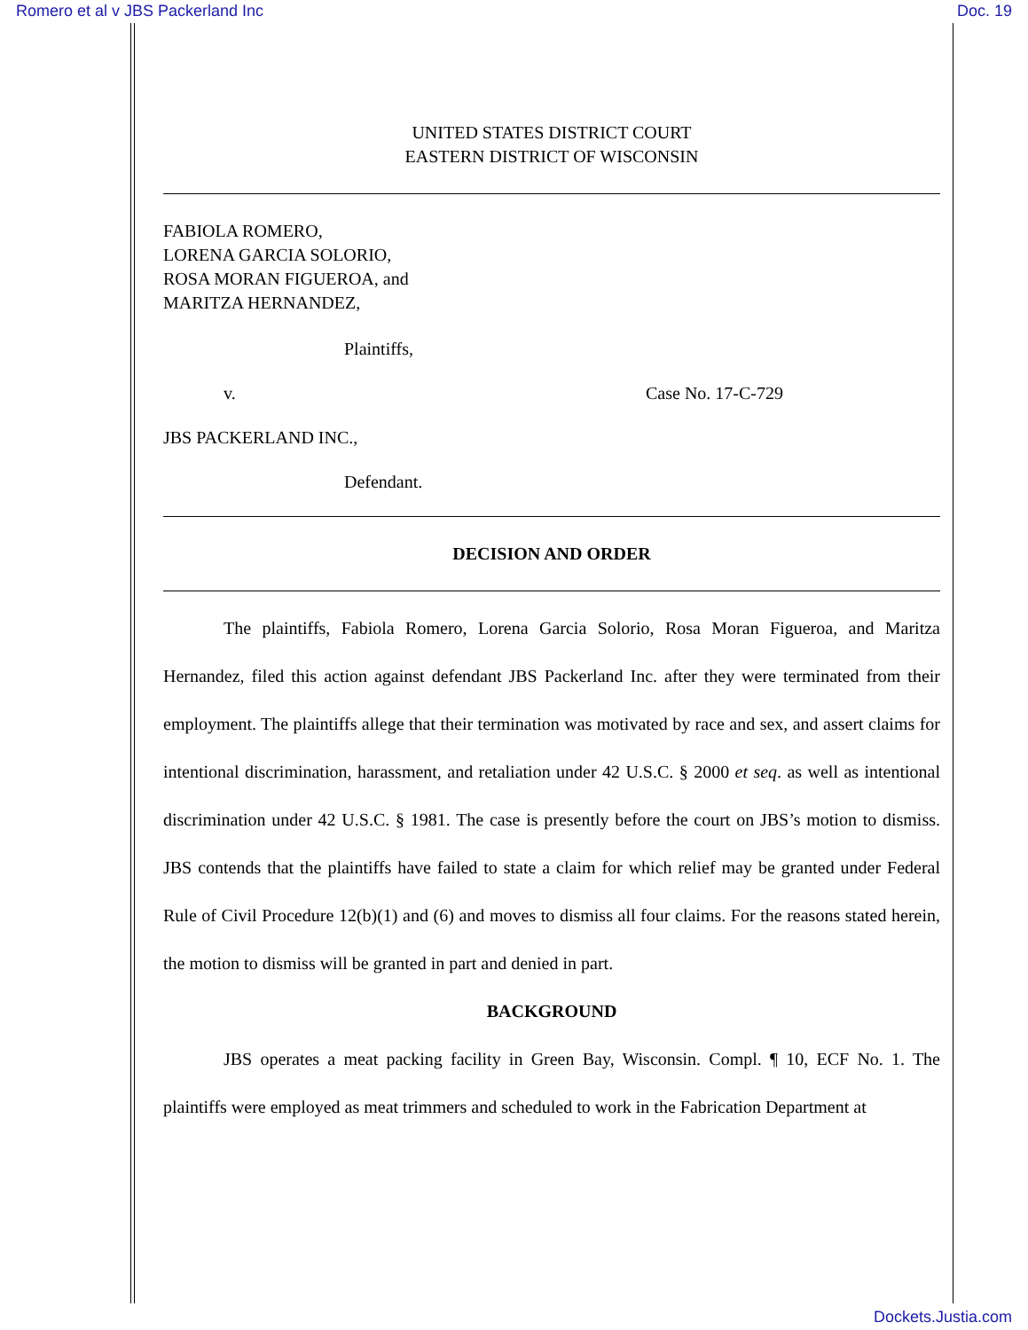Romero et al v JBS Packerland Inc Doc. 19
UNITED STATES DISTRICT COURT
EASTERN DISTRICT OF WISCONSIN
FABIOLA ROMERO,
LORENA GARCIA SOLORIO,
ROSA MORAN FIGUEROA, and
MARITZA HERNANDEZ,
Plaintiffs,
v. Case No. 17-C-729
JBS PACKERLAND INC.,
Defendant.
DECISION AND ORDER
The plaintiffs, Fabiola Romero, Lorena Garcia Solorio, Rosa Moran Figueroa, and Maritza Hernandez, filed this action against defendant JBS Packerland Inc. after they were terminated from their employment. The plaintiffs allege that their termination was motivated by race and sex, and assert claims for intentional discrimination, harassment, and retaliation under 42 U.S.C. § 2000 et seq. as well as intentional discrimination under 42 U.S.C. § 1981. The case is presently before the court on JBS’s motion to dismiss. JBS contends that the plaintiffs have failed to state a claim for which relief may be granted under Federal Rule of Civil Procedure 12(b)(1) and (6) and moves to dismiss all four claims. For the reasons stated herein, the motion to dismiss will be granted in part and denied in part.
BACKGROUND
JBS operates a meat packing facility in Green Bay, Wisconsin. Compl. ¶ 10, ECF No. 1. The plaintiffs were employed as meat trimmers and scheduled to work in the Fabrication Department at
Dockets.Justia.com